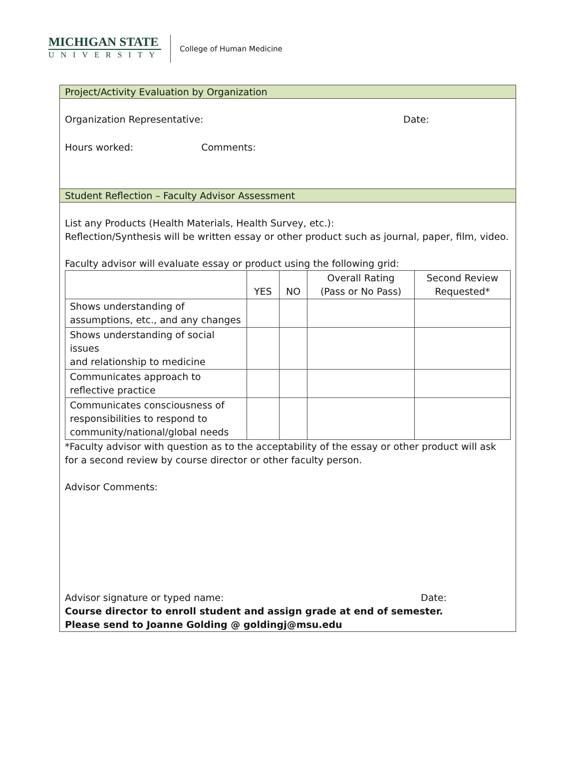MICHIGAN STATE
UNIVERSITY
College of Human Medicine
Project/Activity Evaluation by Organization
Organization Representative: Date:
Hours worked: Comments:
Student Reflection – Faculty Advisor Assessment
List any Products (Health Materials, Health Survey, etc.):
Reflection/Synthesis will be written essay or other product such as journal, paper, film, video.
Faculty advisor will evaluate essay or product using the following grid:
| | YES | NO | Overall Rating (Pass or No Pass) | Second Review Requested* |
| --- | --- | --- | --- | --- |
| Shows understanding of assumptions, etc., and any changes | | | | |
| Shows understanding of social issues and relationship to medicine | | | | |
| Communicates approach to reflective practice | | | | |
| Communicates consciousness of responsibilities to respond to community/national/global needs | | | | |
*Faculty advisor with question as to the acceptability of the essay or other product will ask for a second review by course director or other faculty person.
Advisor Comments:
Advisor signature or typed name: Date:
Course director to enroll student and assign grade at end of semester.
Please send to Joanne Golding @ goldingj@msu.edu